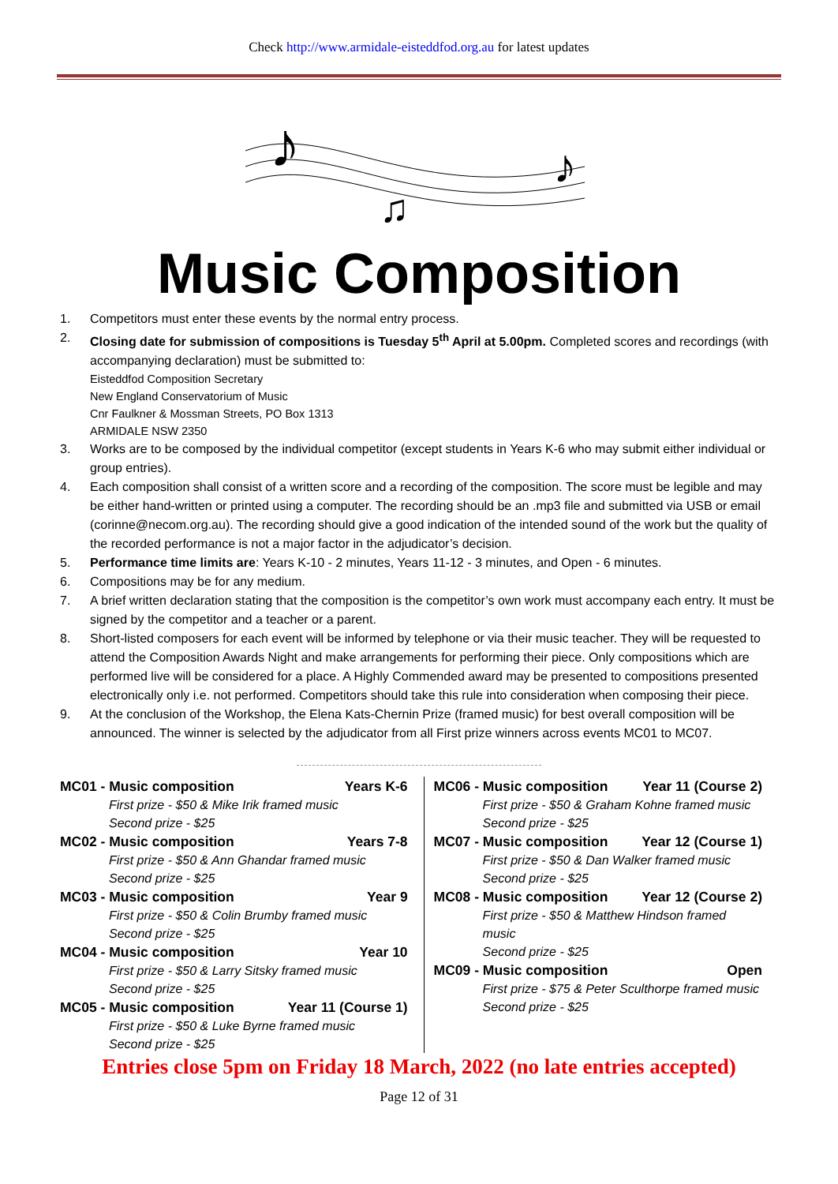Check http://www.armidale-eisteddfod.org.au for latest updates
♪
♫
♪
Music Composition
1. Competitors must enter these events by the normal entry process.
2. Closing date for submission of compositions is Tuesday 5<sup>th</sup> April at 5.00pm. Completed scores and recordings (with accompanying declaration) must be submitted to:
Eisteddfod Composition Secretary
New England Conservatorium of Music
Cnr Faulkner & Mossman Streets, PO Box 1313
ARMIDALE NSW 2350
3. Works are to be composed by the individual competitor (except students in Years K-6 who may submit either individual or group entries).
4. Each composition shall consist of a written score and a recording of the composition. The score must be legible and may be either hand-written or printed using a computer. The recording should be an .mp3 file and submitted via USB or email (corinne@necom.org.au). The recording should give a good indication of the intended sound of the work but the quality of the recorded performance is not a major factor in the adjudicator’s decision.
5. Performance time limits are: Years K-10 - 2 minutes, Years 11-12 - 3 minutes, and Open - 6 minutes.
6. Compositions may be for any medium.
7. A brief written declaration stating that the composition is the competitor’s own work must accompany each entry. It must be signed by the competitor and a teacher or a parent.
8. Short-listed composers for each event will be informed by telephone or via their music teacher. They will be requested to attend the Composition Awards Night and make arrangements for performing their piece. Only compositions which are performed live will be considered for a place. A Highly Commended award may be presented to compositions presented electronically only i.e. not performed. Competitors should take this rule into consideration when composing their piece.
9. At the conclusion of the Workshop, the Elena Kats-Chernin Prize (framed music) for best overall composition will be announced. The winner is selected by the adjudicator from all First prize winners across events MC01 to MC07.
MC01 - Music composition Years K-6
First prize - $50 & Mike Irik framed music
Second prize - $25
MC02 - Music composition Years 7-8
First prize - $50 & Ann Ghandar framed music
Second prize - $25
MC03 - Music composition Year 9
First prize - $50 & Colin Brumby framed music
Second prize - $25
MC04 - Music composition Year 10
First prize - $50 & Larry Sitsky framed music
Second prize - $25
MC05 - Music composition Year 11 (Course 1)
First prize - $50 & Luke Byrne framed music
Second prize - $25
MC06 - Music composition Year 11 (Course 2)
First prize - $50 & Graham Kohne framed music
Second prize - $25
MC07 - Music composition Year 12 (Course 1)
First prize - $50 & Dan Walker framed music
Second prize - $25
MC08 - Music composition Year 12 (Course 2)
First prize - $50 & Matthew Hindson framed music
Second prize - $25
MC09 - Music composition Open
First prize - $75 & Peter Sculthorpe framed music
Second prize - $25
Entries close 5pm on Friday 18 March, 2022 (no late entries accepted)
Page 12 of 31